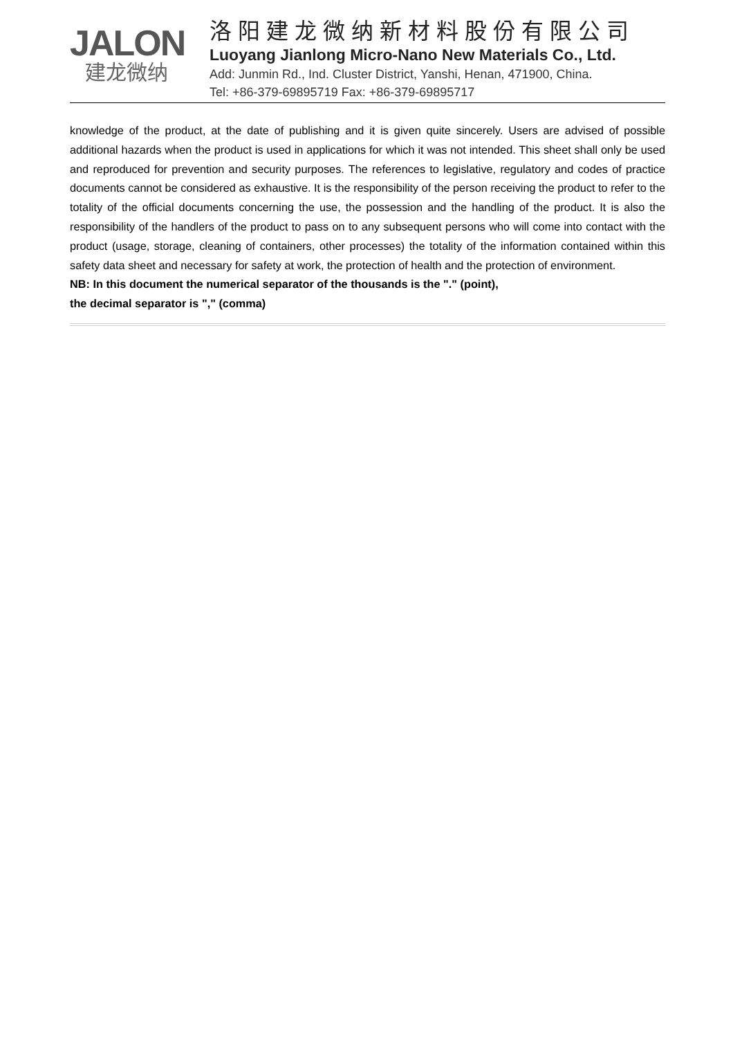JALON
建龙微纳
洛阳建龙微纳新材料股份有限公司
Luoyang Jianlong Micro-Nano New Materials Co., Ltd.
Add: Junmin Rd., Ind. Cluster District, Yanshi, Henan, 471900, China.
Tel: +86-379-69895719 Fax: +86-379-69895717
knowledge of the product, at the date of publishing and it is given quite sincerely. Users are advised of possible additional hazards when the product is used in applications for which it was not intended. This sheet shall only be used and reproduced for prevention and security purposes. The references to legislative, regulatory and codes of practice documents cannot be considered as exhaustive. It is the responsibility of the person receiving the product to refer to the totality of the official documents concerning the use, the possession and the handling of the product. It is also the responsibility of the handlers of the product to pass on to any subsequent persons who will come into contact with the product (usage, storage, cleaning of containers, other processes) the totality of the information contained within this safety data sheet and necessary for safety at work, the protection of health and the protection of environment.
NB: In this document the numerical separator of the thousands is the "." (point),
the decimal separator is "," (comma)